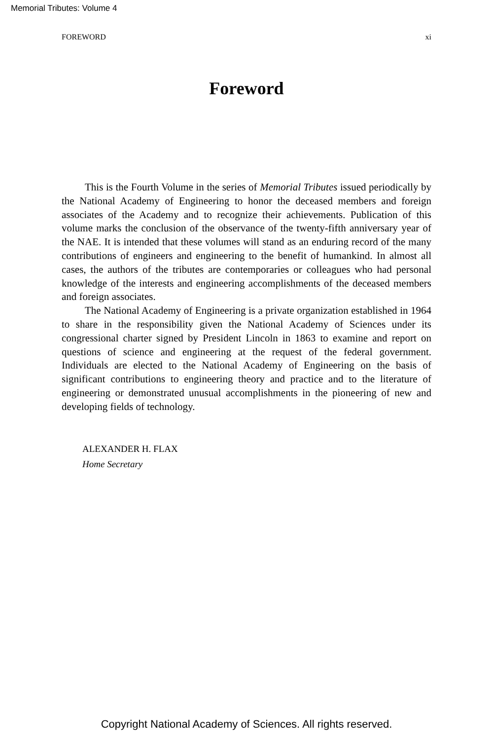Memorial Tributes: Volume 4
FOREWORD xi
Foreword
This is the Fourth Volume in the series of Memorial Tributes issued periodically by the National Academy of Engineering to honor the deceased members and foreign associates of the Academy and to recognize their achievements. Publication of this volume marks the conclusion of the observance of the twenty-fifth anniversary year of the NAE. It is intended that these volumes will stand as an enduring record of the many contributions of engineers and engineering to the benefit of humankind. In almost all cases, the authors of the tributes are contemporaries or colleagues who had personal knowledge of the interests and engineering accomplishments of the deceased members and foreign associates.
The National Academy of Engineering is a private organization established in 1964 to share in the responsibility given the National Academy of Sciences under its congressional charter signed by President Lincoln in 1863 to examine and report on questions of science and engineering at the request of the federal government. Individuals are elected to the National Academy of Engineering on the basis of significant contributions to engineering theory and practice and to the literature of engineering or demonstrated unusual accomplishments in the pioneering of new and developing fields of technology.
ALEXANDER H. FLAX
Home Secretary
Copyright National Academy of Sciences. All rights reserved.